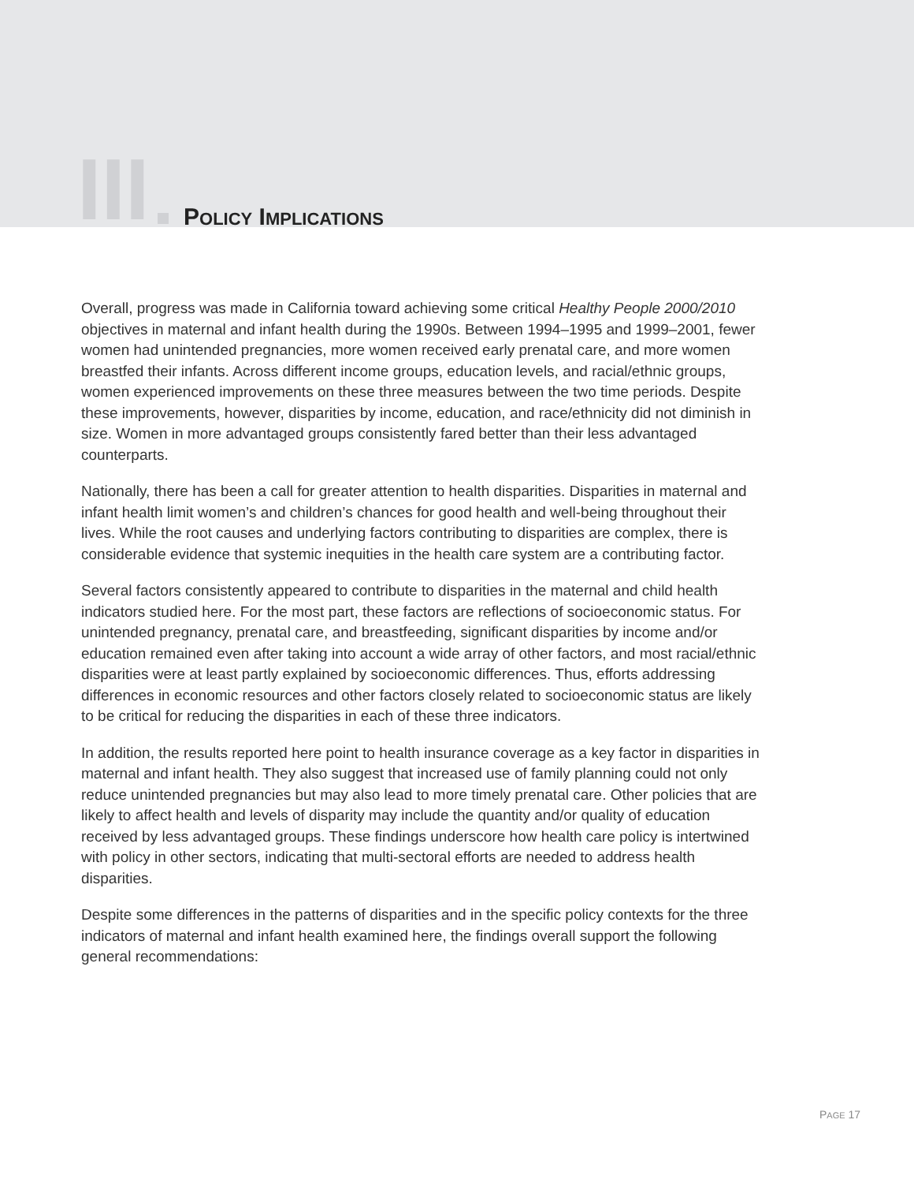III POLICY IMPLICATIONS
Overall, progress was made in California toward achieving some critical Healthy People 2000/2010 objectives in maternal and infant health during the 1990s. Between 1994–1995 and 1999–2001, fewer women had unintended pregnancies, more women received early prenatal care, and more women breastfed their infants. Across different income groups, education levels, and racial/ethnic groups, women experienced improvements on these three measures between the two time periods. Despite these improvements, however, disparities by income, education, and race/ethnicity did not diminish in size. Women in more advantaged groups consistently fared better than their less advantaged counterparts.
Nationally, there has been a call for greater attention to health disparities. Disparities in maternal and infant health limit women’s and children’s chances for good health and well-being throughout their lives. While the root causes and underlying factors contributing to disparities are complex, there is considerable evidence that systemic inequities in the health care system are a contributing factor.
Several factors consistently appeared to contribute to disparities in the maternal and child health indicators studied here. For the most part, these factors are reflections of socioeconomic status. For unintended pregnancy, prenatal care, and breastfeeding, significant disparities by income and/or education remained even after taking into account a wide array of other factors, and most racial/ethnic disparities were at least partly explained by socioeconomic differences. Thus, efforts addressing differences in economic resources and other factors closely related to socioeconomic status are likely to be critical for reducing the disparities in each of these three indicators.
In addition, the results reported here point to health insurance coverage as a key factor in disparities in maternal and infant health. They also suggest that increased use of family planning could not only reduce unintended pregnancies but may also lead to more timely prenatal care. Other policies that are likely to affect health and levels of disparity may include the quantity and/or quality of education received by less advantaged groups. These findings underscore how health care policy is intertwined with policy in other sectors, indicating that multi-sectoral efforts are needed to address health disparities.
Despite some differences in the patterns of disparities and in the specific policy contexts for the three indicators of maternal and infant health examined here, the findings overall support the following general recommendations:
PAGE 17